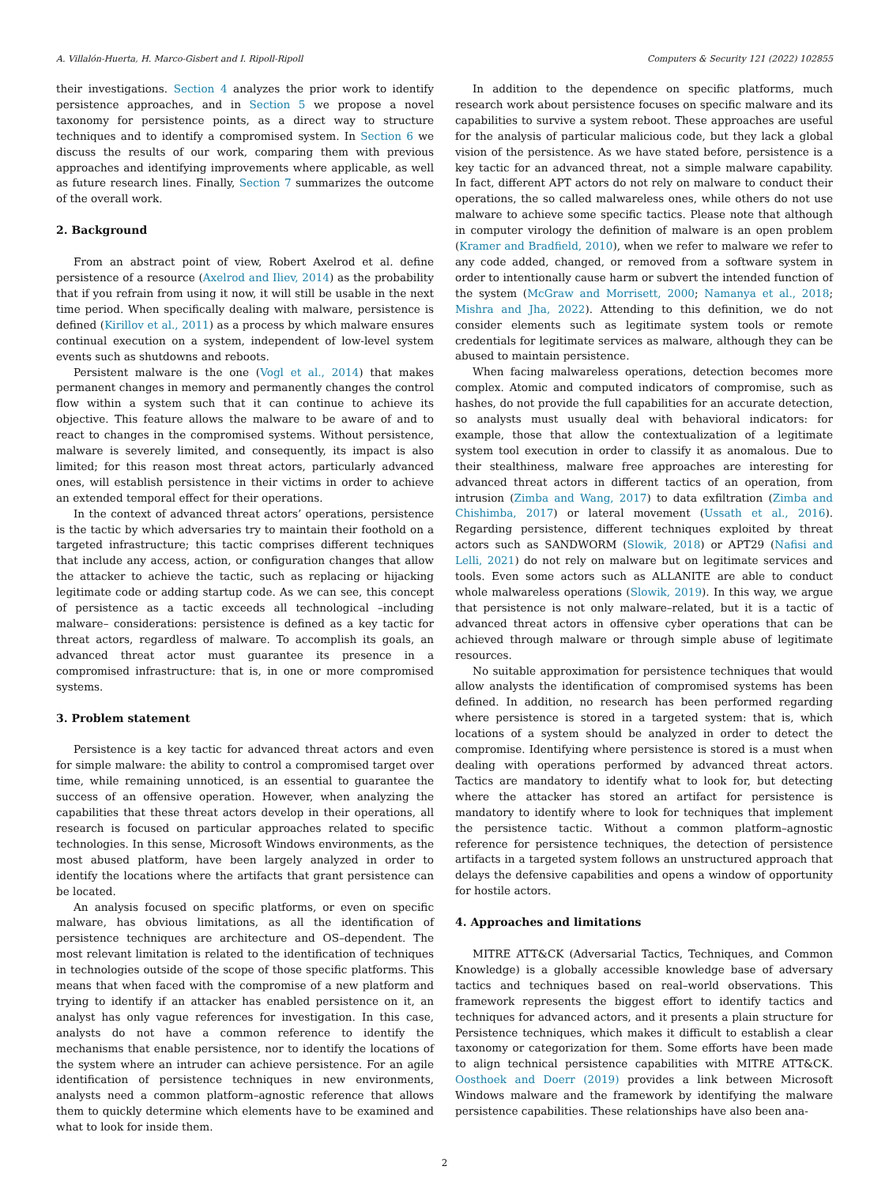A. Villalón-Huerta, H. Marco-Gisbert and I. Ripoll-Ripoll Computers & Security 121 (2022) 102855
their investigations. Section 4 analyzes the prior work to identify persistence approaches, and in Section 5 we propose a novel taxonomy for persistence points, as a direct way to structure techniques and to identify a compromised system. In Section 6 we discuss the results of our work, comparing them with previous approaches and identifying improvements where applicable, as well as future research lines. Finally, Section 7 summarizes the outcome of the overall work.
2. Background
From an abstract point of view, Robert Axelrod et al. define persistence of a resource (Axelrod and Iliev, 2014) as the probability that if you refrain from using it now, it will still be usable in the next time period. When specifically dealing with malware, persistence is defined (Kirillov et al., 2011) as a process by which malware ensures continual execution on a system, independent of low-level system events such as shutdowns and reboots.
Persistent malware is the one (Vogl et al., 2014) that makes permanent changes in memory and permanently changes the control flow within a system such that it can continue to achieve its objective. This feature allows the malware to be aware of and to react to changes in the compromised systems. Without persistence, malware is severely limited, and consequently, its impact is also limited; for this reason most threat actors, particularly advanced ones, will establish persistence in their victims in order to achieve an extended temporal effect for their operations.
In the context of advanced threat actors’ operations, persistence is the tactic by which adversaries try to maintain their foothold on a targeted infrastructure; this tactic comprises different techniques that include any access, action, or configuration changes that allow the attacker to achieve the tactic, such as replacing or hijacking legitimate code or adding startup code. As we can see, this concept of persistence as a tactic exceeds all technological –including malware– considerations: persistence is defined as a key tactic for threat actors, regardless of malware. To accomplish its goals, an advanced threat actor must guarantee its presence in a compromised infrastructure: that is, in one or more compromised systems.
3. Problem statement
Persistence is a key tactic for advanced threat actors and even for simple malware: the ability to control a compromised target over time, while remaining unnoticed, is an essential to guarantee the success of an offensive operation. However, when analyzing the capabilities that these threat actors develop in their operations, all research is focused on particular approaches related to specific technologies. In this sense, Microsoft Windows environments, as the most abused platform, have been largely analyzed in order to identify the locations where the artifacts that grant persistence can be located.
An analysis focused on specific platforms, or even on specific malware, has obvious limitations, as all the identification of persistence techniques are architecture and OS–dependent. The most relevant limitation is related to the identification of techniques in technologies outside of the scope of those specific platforms. This means that when faced with the compromise of a new platform and trying to identify if an attacker has enabled persistence on it, an analyst has only vague references for investigation. In this case, analysts do not have a common reference to identify the mechanisms that enable persistence, nor to identify the locations of the system where an intruder can achieve persistence. For an agile identification of persistence techniques in new environments, analysts need a common platform–agnostic reference that allows them to quickly determine which elements have to be examined and what to look for inside them.
In addition to the dependence on specific platforms, much research work about persistence focuses on specific malware and its capabilities to survive a system reboot. These approaches are useful for the analysis of particular malicious code, but they lack a global vision of the persistence. As we have stated before, persistence is a key tactic for an advanced threat, not a simple malware capability. In fact, different APT actors do not rely on malware to conduct their operations, the so called malwareless ones, while others do not use malware to achieve some specific tactics. Please note that although in computer virology the definition of malware is an open problem (Kramer and Bradfield, 2010), when we refer to malware we refer to any code added, changed, or removed from a software system in order to intentionally cause harm or subvert the intended function of the system (McGraw and Morrisett, 2000; Namanya et al., 2018; Mishra and Jha, 2022). Attending to this definition, we do not consider elements such as legitimate system tools or remote credentials for legitimate services as malware, although they can be abused to maintain persistence.
When facing malwareless operations, detection becomes more complex. Atomic and computed indicators of compromise, such as hashes, do not provide the full capabilities for an accurate detection, so analysts must usually deal with behavioral indicators: for example, those that allow the contextualization of a legitimate system tool execution in order to classify it as anomalous. Due to their stealthiness, malware free approaches are interesting for advanced threat actors in different tactics of an operation, from intrusion (Zimba and Wang, 2017) to data exfiltration (Zimba and Chishimba, 2017) or lateral movement (Ussath et al., 2016). Regarding persistence, different techniques exploited by threat actors such as SANDWORM (Slowik, 2018) or APT29 (Nafisi and Lelli, 2021) do not rely on malware but on legitimate services and tools. Even some actors such as ALLANITE are able to conduct whole malwareless operations (Slowik, 2019). In this way, we argue that persistence is not only malware–related, but it is a tactic of advanced threat actors in offensive cyber operations that can be achieved through malware or through simple abuse of legitimate resources.
No suitable approximation for persistence techniques that would allow analysts the identification of compromised systems has been defined. In addition, no research has been performed regarding where persistence is stored in a targeted system: that is, which locations of a system should be analyzed in order to detect the compromise. Identifying where persistence is stored is a must when dealing with operations performed by advanced threat actors. Tactics are mandatory to identify what to look for, but detecting where the attacker has stored an artifact for persistence is mandatory to identify where to look for techniques that implement the persistence tactic. Without a common platform–agnostic reference for persistence techniques, the detection of persistence artifacts in a targeted system follows an unstructured approach that delays the defensive capabilities and opens a window of opportunity for hostile actors.
4. Approaches and limitations
MITRE ATT&CK (Adversarial Tactics, Techniques, and Common Knowledge) is a globally accessible knowledge base of adversary tactics and techniques based on real–world observations. This framework represents the biggest effort to identify tactics and techniques for advanced actors, and it presents a plain structure for Persistence techniques, which makes it difficult to establish a clear taxonomy or categorization for them. Some efforts have been made to align technical persistence capabilities with MITRE ATT&CK. Oosthoek and Doerr (2019) provides a link between Microsoft Windows malware and the framework by identifying the malware persistence capabilities. These relationships have also been ana-
2